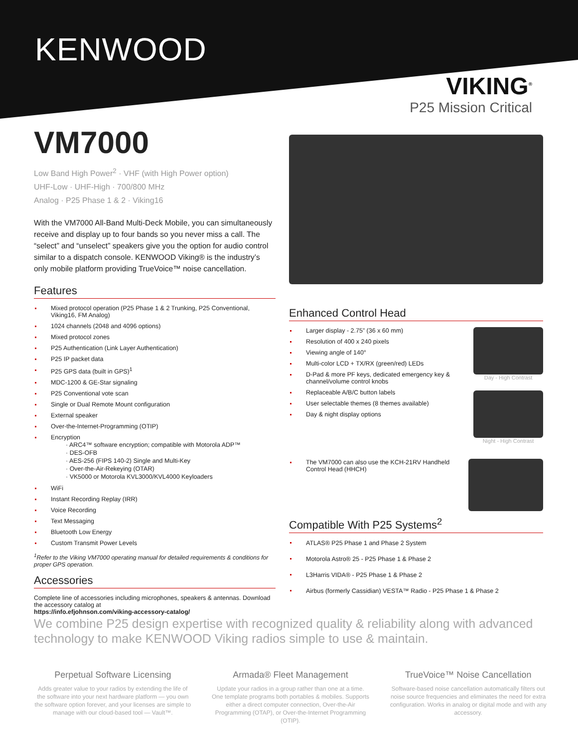KENWOOD
VIKING<sup>®</sup>
P25 Mission Critical
VM7000
Low Band High Power<sup>2</sup> · VHF (with High Power option)
UHF-Low · UHF-High · 700/800 MHz
Analog · P25 Phase 1 & 2 · Viking16
With the VM7000 All-Band Multi-Deck Mobile, you can simultaneously receive and display up to four bands so you never miss a call. The “select” and “unselect” speakers give you the option for audio control similar to a dispatch console. KENWOOD Viking® is the industry’s only mobile platform providing TrueVoice™ noise cancellation.
Features
Mixed protocol operation (P25 Phase 1 & 2 Trunking, P25 Conventional, Viking16, FM Analog)
1024 channels (2048 and 4096 options)
Mixed protocol zones
P25 Authentication (Link Layer Authentication)
P25 IP packet data
P25 GPS data (built in GPS)<sup>1</sup>
MDC-1200 & GE-Star signaling
P25 Conventional vote scan
Single or Dual Remote Mount configuration
External speaker
Over-the-Internet-Programming (OTIP)
Encryption
· ARC4™ software encryption; compatible with Motorola ADP™
· DES-OFB
· AES-256 (FIPS 140-2) Single and Multi-Key
· Over-the-Air-Rekeying (OTAR)
· VK5000 or Motorola KVL3000/KVL4000 Keyloaders
WiFi
Instant Recording Replay (IRR)
Voice Recording
Text Messaging
Bluetooth Low Energy
Custom Transmit Power Levels
<sup>1</sup> Refer to the Viking VM7000 operating manual for detailed requirements & conditions for proper GPS operation.
Accessories
Complete line of accessories including microphones, speakers & antennas. Download the accessory catalog at
https://info.efjohnson.com/viking-accessory-catalog/
Enhanced Control Head
Larger display - 2.75” (36 x 60 mm)
Resolution of 400 x 240 pixels
Viewing angle of 140°
Multi-color LCD + TX/RX (green/red) LEDs
D-Pad & more PF keys, dedicated emergency key & channel/volume control knobs
Replaceable A/B/C button labels
User selectable themes (8 themes available)
Day & night display options
Day - High Contrast
Night - High Contrast
The VM7000 can also use the KCH-21RV Handheld Control Head (HHCH)
Compatible With P25 Systems<sup>2</sup>
ATLAS® P25 Phase 1 and Phase 2 System
Motorola Astro® 25 - P25 Phase 1 & Phase 2
L3Harris VIDA® - P25 Phase 1 & Phase 2
Airbus (formerly Cassidian) VESTA™ Radio - P25 Phase 1 & Phase 2
We combine P25 design expertise with recognized quality & reliability along with advanced technology to make KENWOOD Viking radios simple to use & maintain.
Perpetual Software Licensing
Adds greater value to your radios by extending the life of the software into your next hardware platform — you own the software option forever, and your licenses are simple to manage with our cloud-based tool — Vault™.
Armada® Fleet Management
Update your radios in a group rather than one at a time. One template programs both portables & mobiles. Supports either a direct computer connection, Over-the-Air Programming (OTAP), or Over-the-Internet Programming (OTIP).
TrueVoice™ Noise Cancellation
Software-based noise cancellation automatically filters out noise source frequencies and eliminates the need for extra configuration. Works in analog or digital mode and with any accessory.